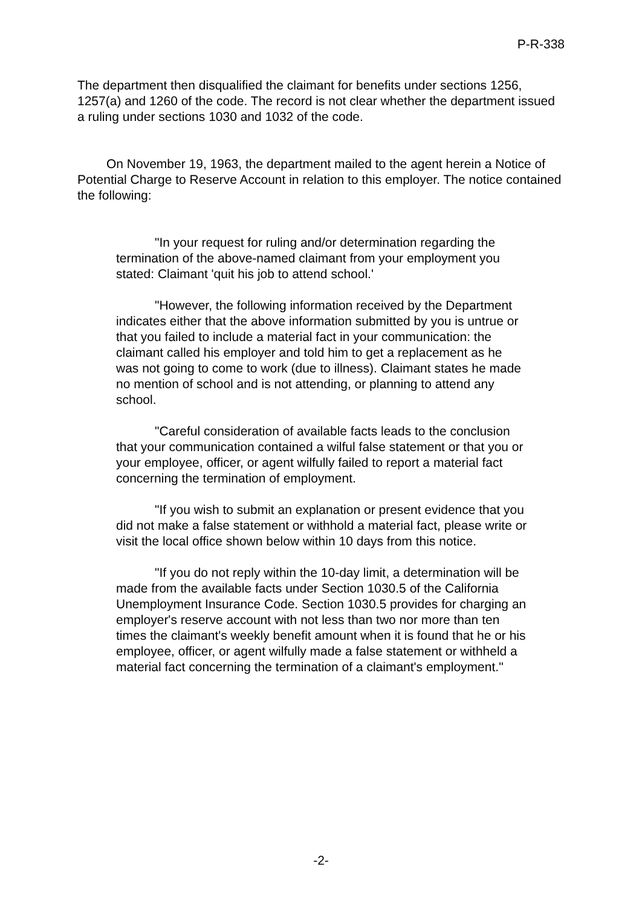P-R-338
The department then disqualified the claimant for benefits under sections 1256, 1257(a) and 1260 of the code. The record is not clear whether the department issued a ruling under sections 1030 and 1032 of the code.
On November 19, 1963, the department mailed to the agent herein a Notice of Potential Charge to Reserve Account in relation to this employer. The notice contained the following:
"In your request for ruling and/or determination regarding the termination of the above-named claimant from your employment you stated: Claimant 'quit his job to attend school.'
"However, the following information received by the Department indicates either that the above information submitted by you is untrue or that you failed to include a material fact in your communication: the claimant called his employer and told him to get a replacement as he was not going to come to work (due to illness). Claimant states he made no mention of school and is not attending, or planning to attend any school.
"Careful consideration of available facts leads to the conclusion that your communication contained a wilful false statement or that you or your employee, officer, or agent wilfully failed to report a material fact concerning the termination of employment.
"If you wish to submit an explanation or present evidence that you did not make a false statement or withhold a material fact, please write or visit the local office shown below within 10 days from this notice.
"If you do not reply within the 10-day limit, a determination will be made from the available facts under Section 1030.5 of the California Unemployment Insurance Code. Section 1030.5 provides for charging an employer's reserve account with not less than two nor more than ten times the claimant's weekly benefit amount when it is found that he or his employee, officer, or agent wilfully made a false statement or withheld a material fact concerning the termination of a claimant's employment."
-2-